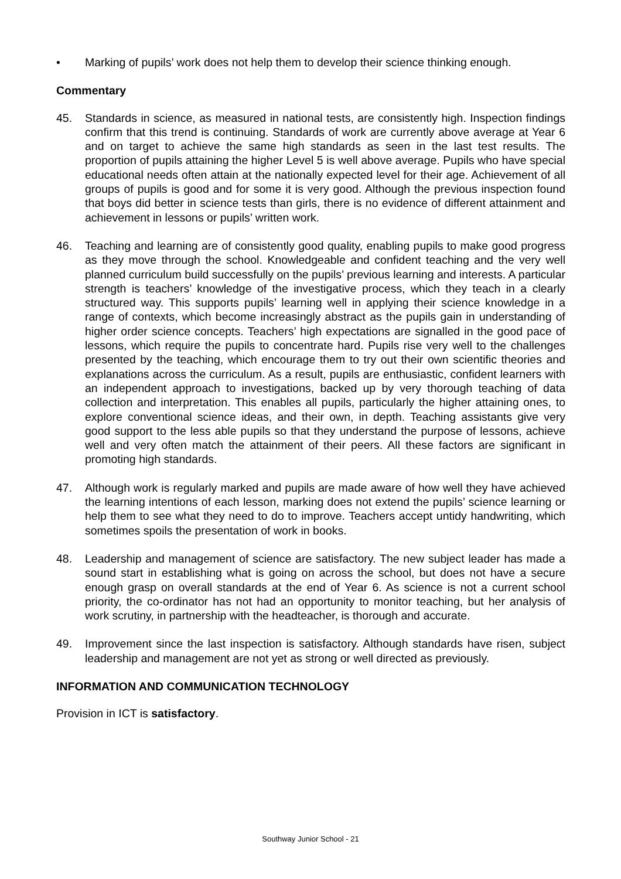• Marking of pupils’ work does not help them to develop their science thinking enough.
Commentary
45. Standards in science, as measured in national tests, are consistently high. Inspection findings confirm that this trend is continuing. Standards of work are currently above average at Year 6 and on target to achieve the same high standards as seen in the last test results. The proportion of pupils attaining the higher Level 5 is well above average. Pupils who have special educational needs often attain at the nationally expected level for their age. Achievement of all groups of pupils is good and for some it is very good. Although the previous inspection found that boys did better in science tests than girls, there is no evidence of different attainment and achievement in lessons or pupils’ written work.
46. Teaching and learning are of consistently good quality, enabling pupils to make good progress as they move through the school. Knowledgeable and confident teaching and the very well planned curriculum build successfully on the pupils’ previous learning and interests. A particular strength is teachers’ knowledge of the investigative process, which they teach in a clearly structured way. This supports pupils’ learning well in applying their science knowledge in a range of contexts, which become increasingly abstract as the pupils gain in understanding of higher order science concepts. Teachers’ high expectations are signalled in the good pace of lessons, which require the pupils to concentrate hard. Pupils rise very well to the challenges presented by the teaching, which encourage them to try out their own scientific theories and explanations across the curriculum. As a result, pupils are enthusiastic, confident learners with an independent approach to investigations, backed up by very thorough teaching of data collection and interpretation. This enables all pupils, particularly the higher attaining ones, to explore conventional science ideas, and their own, in depth. Teaching assistants give very good support to the less able pupils so that they understand the purpose of lessons, achieve well and very often match the attainment of their peers. All these factors are significant in promoting high standards.
47. Although work is regularly marked and pupils are made aware of how well they have achieved the learning intentions of each lesson, marking does not extend the pupils’ science learning or help them to see what they need to do to improve. Teachers accept untidy handwriting, which sometimes spoils the presentation of work in books.
48. Leadership and management of science are satisfactory. The new subject leader has made a sound start in establishing what is going on across the school, but does not have a secure enough grasp on overall standards at the end of Year 6. As science is not a current school priority, the co-ordinator has not had an opportunity to monitor teaching, but her analysis of work scrutiny, in partnership with the headteacher, is thorough and accurate.
49. Improvement since the last inspection is satisfactory. Although standards have risen, subject leadership and management are not yet as strong or well directed as previously.
INFORMATION AND COMMUNICATION TECHNOLOGY
Provision in ICT is satisfactory.
Southway Junior School - 21